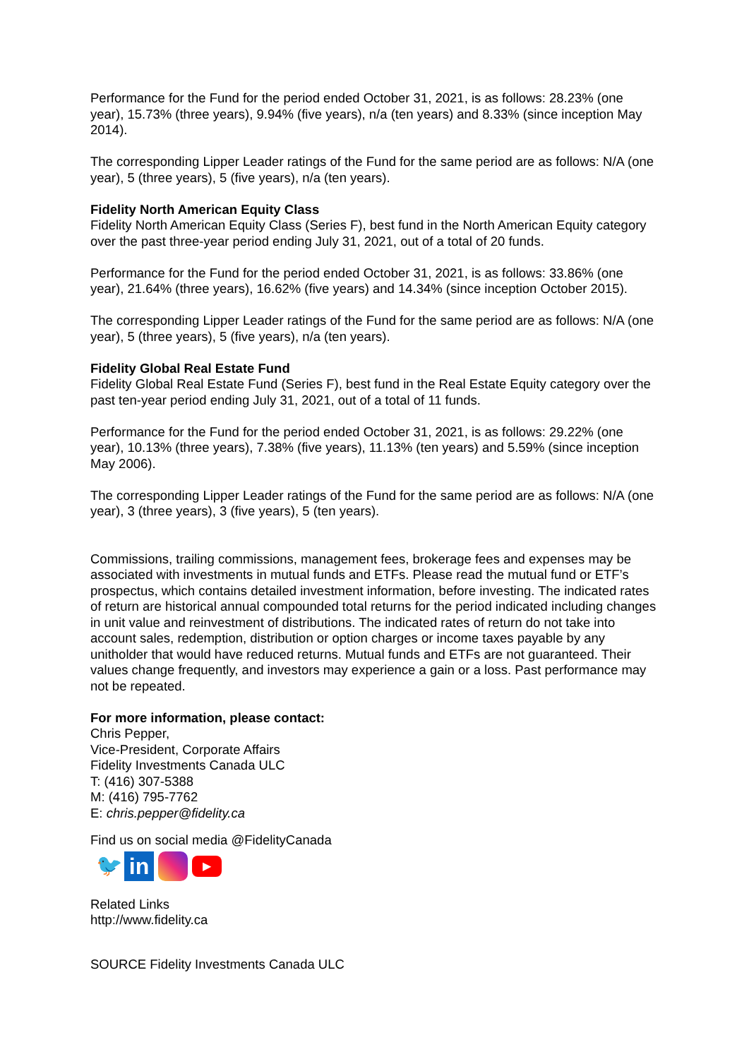Performance for the Fund for the period ended October 31, 2021, is as follows: 28.23% (one year), 15.73% (three years), 9.94% (five years), n/a (ten years) and 8.33% (since inception May 2014).
The corresponding Lipper Leader ratings of the Fund for the same period are as follows: N/A (one year), 5 (three years), 5 (five years), n/a (ten years).
Fidelity North American Equity Class
Fidelity North American Equity Class (Series F), best fund in the North American Equity category over the past three-year period ending July 31, 2021, out of a total of 20 funds.
Performance for the Fund for the period ended October 31, 2021, is as follows: 33.86% (one year), 21.64% (three years), 16.62% (five years) and 14.34% (since inception October 2015).
The corresponding Lipper Leader ratings of the Fund for the same period are as follows: N/A (one year), 5 (three years), 5 (five years), n/a (ten years).
Fidelity Global Real Estate Fund
Fidelity Global Real Estate Fund (Series F), best fund in the Real Estate Equity category over the past ten-year period ending July 31, 2021, out of a total of 11 funds.
Performance for the Fund for the period ended October 31, 2021, is as follows: 29.22% (one year), 10.13% (three years), 7.38% (five years), 11.13% (ten years) and 5.59% (since inception May 2006).
The corresponding Lipper Leader ratings of the Fund for the same period are as follows: N/A (one year), 3 (three years), 3 (five years), 5 (ten years).
Commissions, trailing commissions, management fees, brokerage fees and expenses may be associated with investments in mutual funds and ETFs. Please read the mutual fund or ETF’s prospectus, which contains detailed investment information, before investing. The indicated rates of return are historical annual compounded total returns for the period indicated including changes in unit value and reinvestment of distributions. The indicated rates of return do not take into account sales, redemption, distribution or option charges or income taxes payable by any unitholder that would have reduced returns. Mutual funds and ETFs are not guaranteed. Their values change frequently, and investors may experience a gain or a loss. Past performance may not be repeated.
For more information, please contact:
Chris Pepper,
Vice-President, Corporate Affairs
Fidelity Investments Canada ULC
T: (416) 307-5388
M: (416) 795-7762
E: chris.pepper@fidelity.ca
Find us on social media @FidelityCanada
🐦
in
▶
Related Links
http://www.fidelity.ca
SOURCE Fidelity Investments Canada ULC